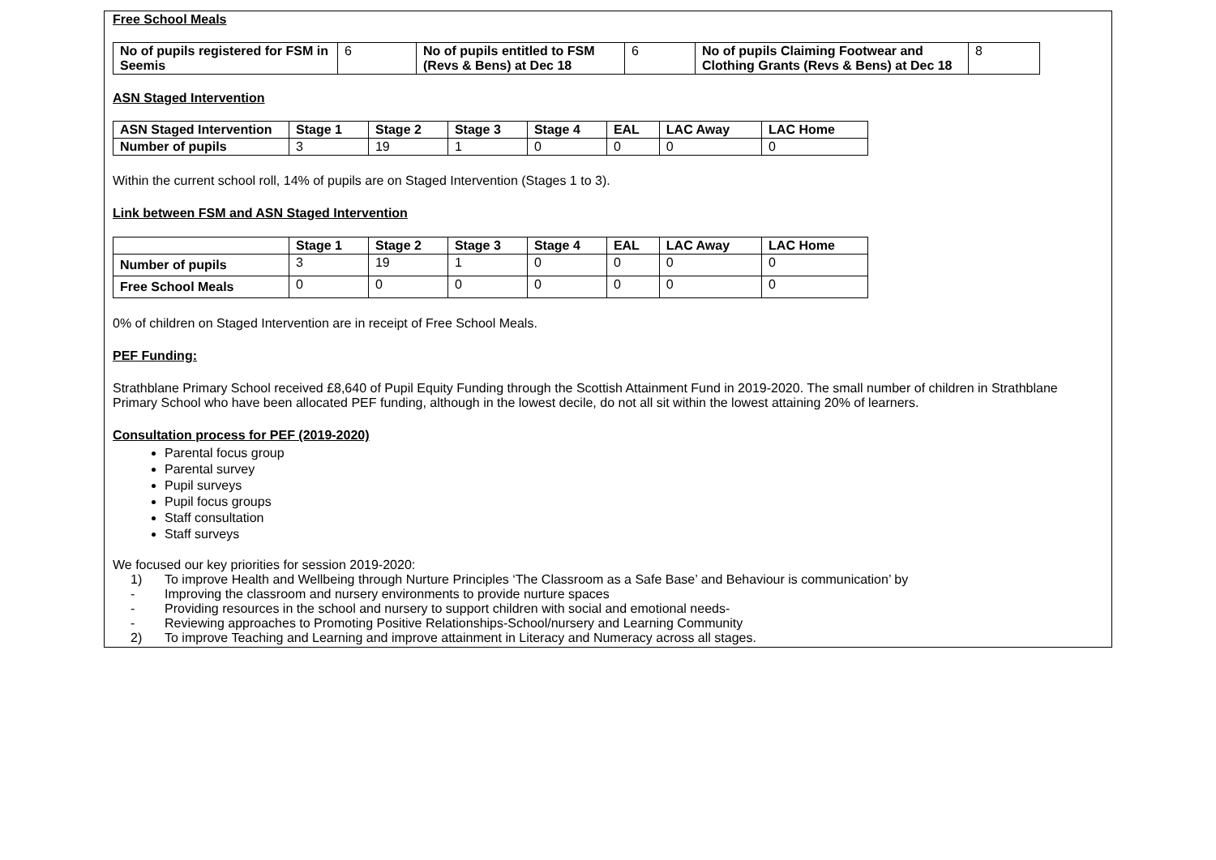Free School Meals
| No of pupils registered for FSM in Seemis | 6 | No of pupils entitled to FSM (Revs & Bens) at Dec 18 | 6 | No of pupils Claiming Footwear and Clothing Grants (Revs & Bens) at Dec 18 | 8 |
ASN Staged Intervention
| ASN Staged Intervention | Stage 1 | Stage 2 | Stage 3 | Stage 4 | EAL | LAC Away | LAC Home |
| --- | --- | --- | --- | --- | --- | --- | --- |
| Number of pupils | 3 | 19 | 1 | 0 | 0 | 0 | 0 |
Within the current school roll, 14% of pupils are on Staged Intervention (Stages 1 to 3).
Link between FSM and ASN Staged Intervention
| | Stage 1 | Stage 2 | Stage 3 | Stage 4 | EAL | LAC Away | LAC Home |
| --- | --- | --- | --- | --- | --- | --- | --- |
| Number of pupils | 3 | 19 | 1 | 0 | 0 | 0 | 0 |
| Free School Meals | 0 | 0 | 0 | 0 | 0 | 0 | 0 |
0% of children on Staged Intervention are in receipt of Free School Meals.
PEF Funding:
Strathblane Primary School received £8,640 of Pupil Equity Funding through the Scottish Attainment Fund in 2019-2020. The small number of children in Strathblane Primary School who have been allocated PEF funding, although in the lowest decile, do not all sit within the lowest attaining 20% of learners.
Consultation process for PEF (2019-2020)
Parental focus group
Parental survey
Pupil surveys
Pupil focus groups
Staff consultation
Staff surveys
We focused our key priorities for session 2019-2020:
1) To improve Health and Wellbeing through Nurture Principles ‘The Classroom as a Safe Base’ and Behaviour is communication’ by
- Improving the classroom and nursery environments to provide nurture spaces
- Providing resources in the school and nursery to support children with social and emotional needs-
- Reviewing approaches to Promoting Positive Relationships-School/nursery and Learning Community
2) To improve Teaching and Learning and improve attainment in Literacy and Numeracy across all stages.